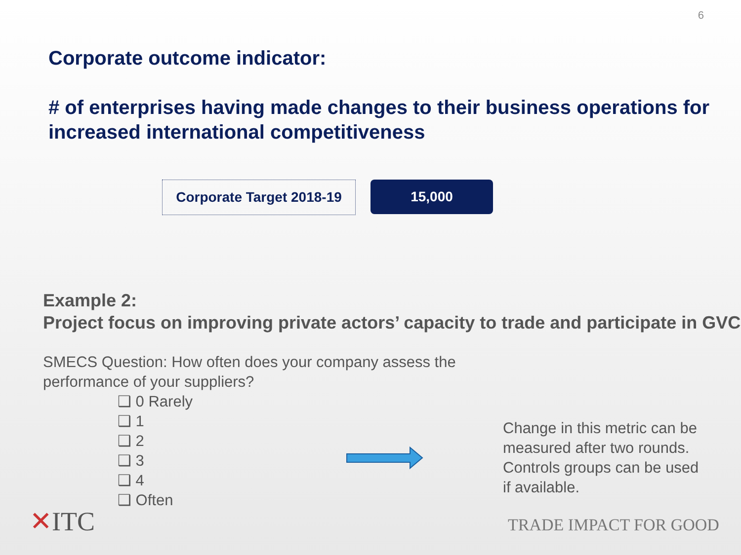6
Corporate outcome indicator:
# of enterprises having made changes to their business operations for increased international competitiveness
Corporate Target 2018-19
15,000
Example 2:
Project focus on improving private actors’ capacity to trade and participate in GVC
SMECS Question: How often does your company assess the performance of your suppliers?
❑ 0 Rarely
❑ 1
❑ 2
❑ 3
❑ 4
❑ Often
Change in this metric can be measured after two rounds. Controls groups can be used if available.
✕ITC TRADE IMPACT FOR GOOD